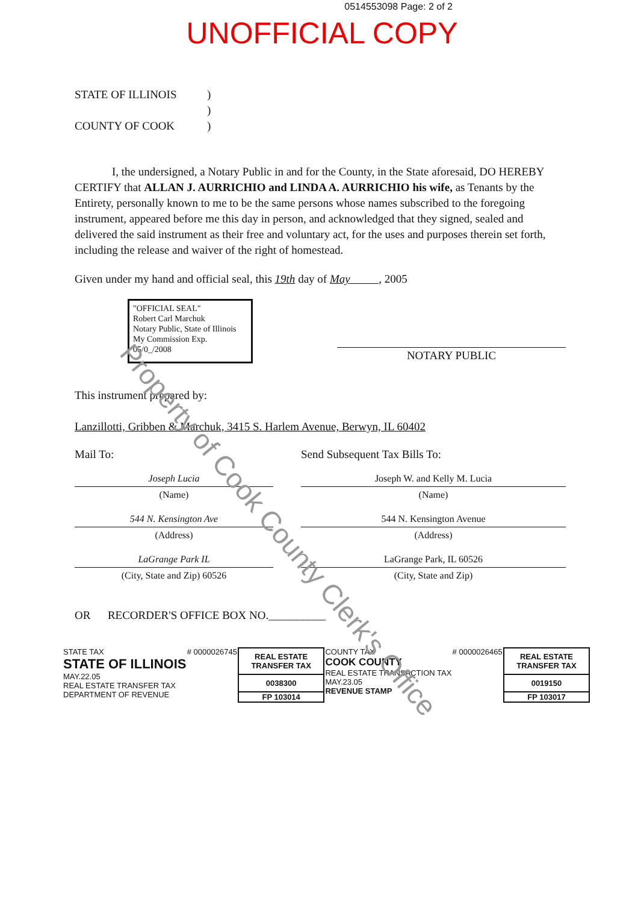0514553098 Page: 2 of 2
UNOFFICIAL COPY
STATE OF ILLINOIS)
)
COUNTY OF COOK)
I, the undersigned, a Notary Public in and for the County, in the State aforesaid, DO HEREBY CERTIFY that ALLAN J. AURRICHIO and LINDA A. AURRICHIO his wife, as Tenants by the Entirety, personally known to me to be the same persons whose names subscribed to the foregoing instrument, appeared before me this day in person, and acknowledged that they signed, sealed and delivered the said instrument as their free and voluntary act, for the uses and purposes therein set forth, including the release and waiver of the right of homestead.
Given under my hand and official seal, this 19th day of May , 2005
"OFFICIAL SEAL"
Robert Carl Marchuk
Notary Public, State of Illinois
My Commission Exp. 05/0_/2008
NOTARY PUBLIC
This instrument prepared by:
Lanzillotti, Gribben & Marchuk, 3415 S. Harlem Avenue, Berwyn, IL 60402
Mail To:
Joseph Lucia
(Name)
544 N. Kensington Ave
(Address)
LaGrange Park IL
(City, State and Zip) 60526
Send Subsequent Tax Bills To:
Joseph W. and Kelly M. Lucia
(Name)
544 N. Kensington Avenue
(Address)
LaGrange Park, IL 60526
(City, State and Zip)
OR RECORDER'S OFFICE BOX NO.__________
STATE TAX
STATE OF ILLINOIS
MAY.22.05
REAL ESTATE TRANSFER TAX
DEPARTMENT OF REVENUE
# 0000026745
REAL ESTATE TRANSFER TAX
0038300
FP 103014
COUNTY TAX
COOK COUNTY
REAL ESTATE TRANSACTION TAX
MAY.23.05
REVENUE STAMP
# 0000026465
REAL ESTATE TRANSFER TAX
0019150
FP 103017
Property of Cook County Clerk's Office